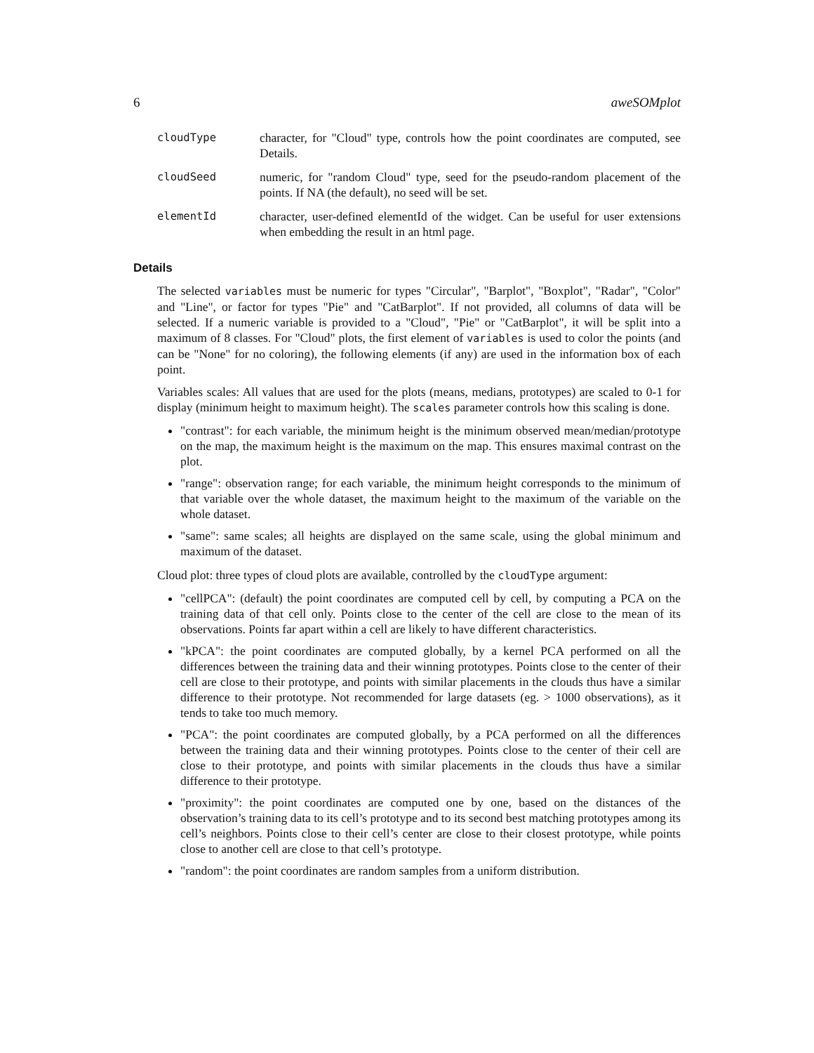6 aweSOMplot
cloudType
character, for "Cloud" type, controls how the point coordinates are computed, see Details.
cloudSeed
numeric, for "random Cloud" type, seed for the pseudo-random placement of the points. If NA (the default), no seed will be set.
elementId
character, user-defined elementId of the widget. Can be useful for user extensions when embedding the result in an html page.
Details
The selected variables must be numeric for types "Circular", "Barplot", "Boxplot", "Radar", "Color" and "Line", or factor for types "Pie" and "CatBarplot". If not provided, all columns of data will be selected. If a numeric variable is provided to a "Cloud", "Pie" or "CatBarplot", it will be split into a maximum of 8 classes. For "Cloud" plots, the first element of variables is used to color the points (and can be "None" for no coloring), the following elements (if any) are used in the information box of each point.
Variables scales: All values that are used for the plots (means, medians, prototypes) are scaled to 0-1 for display (minimum height to maximum height). The scales parameter controls how this scaling is done.
"contrast": for each variable, the minimum height is the minimum observed mean/median/prototype on the map, the maximum height is the maximum on the map. This ensures maximal contrast on the plot.
"range": observation range; for each variable, the minimum height corresponds to the minimum of that variable over the whole dataset, the maximum height to the maximum of the variable on the whole dataset.
"same": same scales; all heights are displayed on the same scale, using the global minimum and maximum of the dataset.
Cloud plot: three types of cloud plots are available, controlled by the cloudType argument:
"cellPCA": (default) the point coordinates are computed cell by cell, by computing a PCA on the training data of that cell only. Points close to the center of the cell are close to the mean of its observations. Points far apart within a cell are likely to have different characteristics.
"kPCA": the point coordinates are computed globally, by a kernel PCA performed on all the differences between the training data and their winning prototypes. Points close to the center of their cell are close to their prototype, and points with similar placements in the clouds thus have a similar difference to their prototype. Not recommended for large datasets (eg. > 1000 observations), as it tends to take too much memory.
"PCA": the point coordinates are computed globally, by a PCA performed on all the differences between the training data and their winning prototypes. Points close to the center of their cell are close to their prototype, and points with similar placements in the clouds thus have a similar difference to their prototype.
"proximity": the point coordinates are computed one by one, based on the distances of the observation’s training data to its cell’s prototype and to its second best matching prototypes among its cell’s neighbors. Points close to their cell’s center are close to their closest prototype, while points close to another cell are close to that cell’s prototype.
"random": the point coordinates are random samples from a uniform distribution.